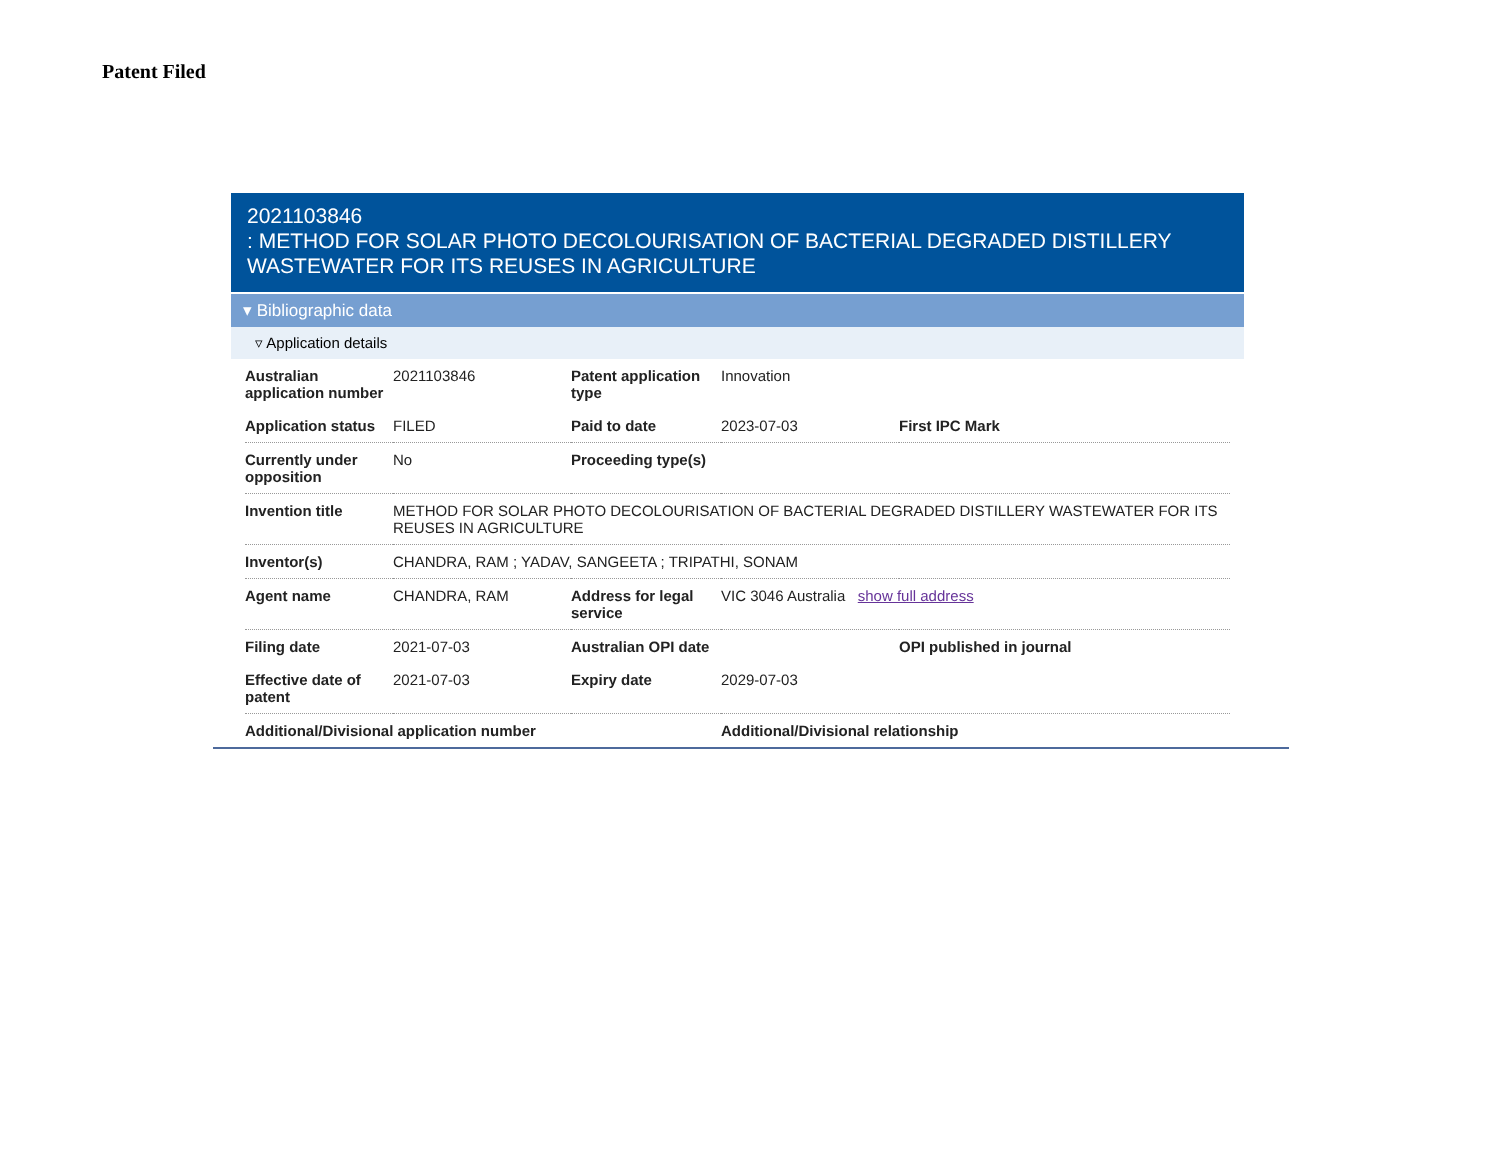Patent Filed
2021103846
: METHOD FOR SOLAR PHOTO DECOLOURISATION OF BACTERIAL DEGRADED DISTILLERY WASTEWATER FOR ITS REUSES IN AGRICULTURE
▾ Bibliographic data
▿ Application details
| Australian application number | 2021103846 | Patent application type | Innovation | |
| Application status | FILED | Paid to date | 2023-07-03 | First IPC Mark |
| Currently under opposition | No | Proceeding type(s) | | |
| Invention title | METHOD FOR SOLAR PHOTO DECOLOURISATION OF BACTERIAL DEGRADED DISTILLERY WASTEWATER FOR ITS REUSES IN AGRICULTURE | | | |
| Inventor(s) | CHANDRA, RAM ; YADAV, SANGEETA ; TRIPATHI, SONAM | | | |
| Agent name | CHANDRA, RAM | Address for legal service | VIC 3046 Australia show full address | |
| Filing date | 2021-07-03 | Australian OPI date | | OPI published in journal |
| Effective date of patent | 2021-07-03 | Expiry date | 2029-07-03 | |
| Additional/Divisional application number | | | Additional/Divisional relationship | |